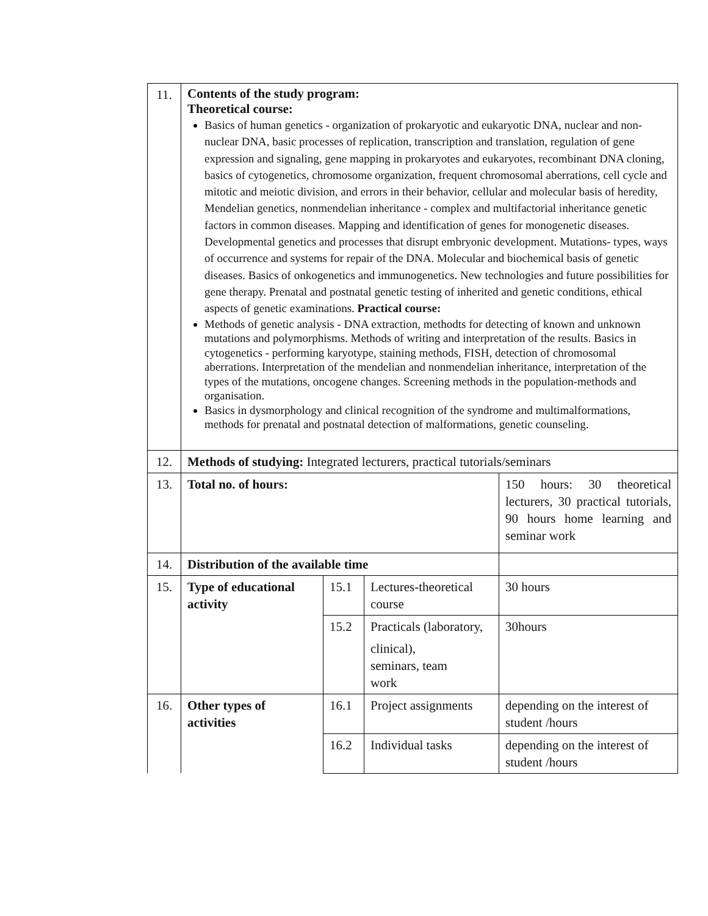| 11. | Contents of the study program: Theoretical course: Basics of human genetics - organization of prokaryotic and eukaryotic DNA, nuclear and non-nuclear DNA, basic processes of replication, transcription and translation, regulation of gene expression and signaling, gene mapping in prokaryotes and eukaryotes, recombinant DNA cloning, basics of cytogenetics, chromosome organization, frequent chromosomal aberrations, cell cycle and mitotic and meiotic division, and errors in their behavior, cellular and molecular basis of heredity, Mendelian genetics, nonmendelian inheritance - complex and multifactorial inheritance genetic factors in common diseases. Mapping and identification of genes for monogenetic diseases. Developmental genetics and processes that disrupt embryonic development. Mutations- types, ways of occurrence and systems for repair of the DNA. Molecular and biochemical basis of genetic diseases. Basics of onkogenetics and immunogenetics. New technologies and future possibilities for gene therapy. Prenatal and postnatal genetic testing of inherited and genetic conditions, ethical aspects of genetic examinations. Practical course: Methods of genetic analysis - DNA extraction, methodts for detecting of known and unknown mutations and polymorphisms. Methods of writing and interpretation of the results. Basics in cytogenetics - performing karyotype, staining methods, FISH, detection of chromosomal aberrations. Interpretation of the mendelian and nonmendelian inheritance, interpretation of the types of the mutations, oncogene changes. Screening methods in the population-methods and organisation. Basics in dysmorphology and clinical recognition of the syndrome and multimalformations, methods for prenatal and postnatal detection of malformations, genetic counseling. | | | |
| 12. | Methods of studying: Integrated lecturers, practical tutorials/seminars | | | |
| 13. | Total no. of hours: | | | 150 hours: 30 theoretical lecturers, 30 practical tutorials, 90 hours home learning and seminar work |
| 14. | Distribution of the available time | | | |
| 15. | Type of educational activity | 15.1 | Lectures-theoretical course | 30 hours |
| | | 15.2 | Practicals (laboratory, clinical), seminars, team work | 30hours |
| 16. | Other types of activities | 16.1 | Project assignments | depending on the interest of student /hours |
| | | 16.2 | Individual tasks | depending on the interest of student /hours |